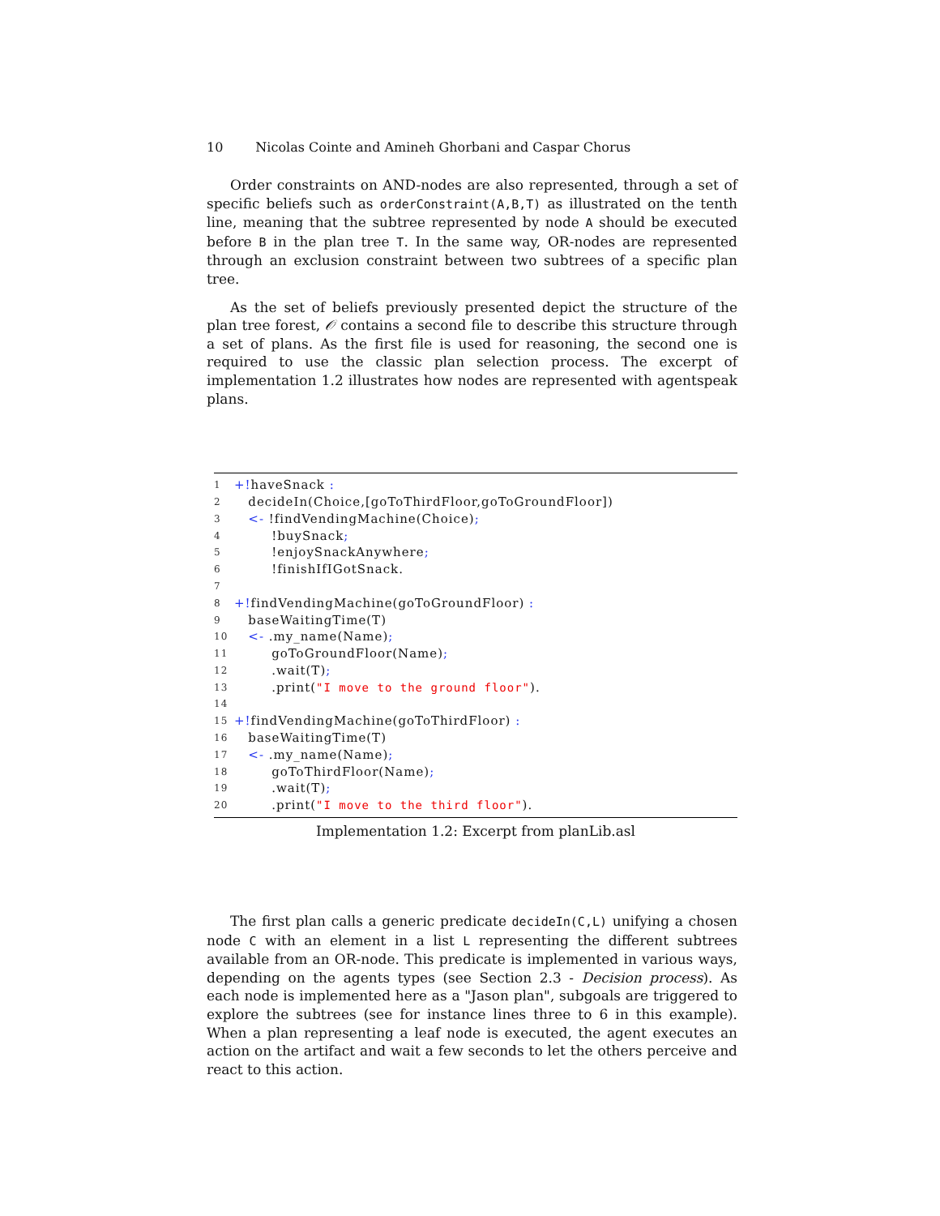10 Nicolas Cointe and Amineh Ghorbani and Caspar Chorus
Order constraints on AND-nodes are also represented, through a set of specific beliefs such as orderConstraint(A,B,T) as illustrated on the tenth line, meaning that the subtree represented by node A should be executed before B in the plan tree T. In the same way, OR-nodes are represented through an exclusion constraint between two subtrees of a specific plan tree.
As the set of beliefs previously presented depict the structure of the plan tree forest, 𝒪 contains a second file to describe this structure through a set of plans. As the first file is used for reasoning, the second one is required to use the classic plan selection process. The excerpt of implementation 1.2 illustrates how nodes are represented with agentspeak plans.
1 +!haveSnack :
2 decideIn(Choice,[goToThirdFloor,goToGroundFloor])
3 <- !findVendingMachine(Choice);
4 !buySnack;
5 !enjoySnackAnywhere;
6 !finishIfIGotSnack.
7
8 +!findVendingMachine(goToGroundFloor) :
9 baseWaitingTime(T)
10 <- .my_name(Name);
11 goToGroundFloor(Name);
12 .wait(T);
13 .print("I move to the ground floor").
14
15 +!findVendingMachine(goToThirdFloor) :
16 baseWaitingTime(T)
17 <- .my_name(Name);
18 goToThirdFloor(Name);
19 .wait(T);
20 .print("I move to the third floor").
Implementation 1.2: Excerpt from planLib.asl
The first plan calls a generic predicate decideIn(C,L) unifying a chosen node C with an element in a list L representing the different subtrees available from an OR-node. This predicate is implemented in various ways, depending on the agents types (see Section 2.3 - Decision process). As each node is implemented here as a "Jason plan", subgoals are triggered to explore the subtrees (see for instance lines three to 6 in this example). When a plan representing a leaf node is executed, the agent executes an action on the artifact and wait a few seconds to let the others perceive and react to this action.